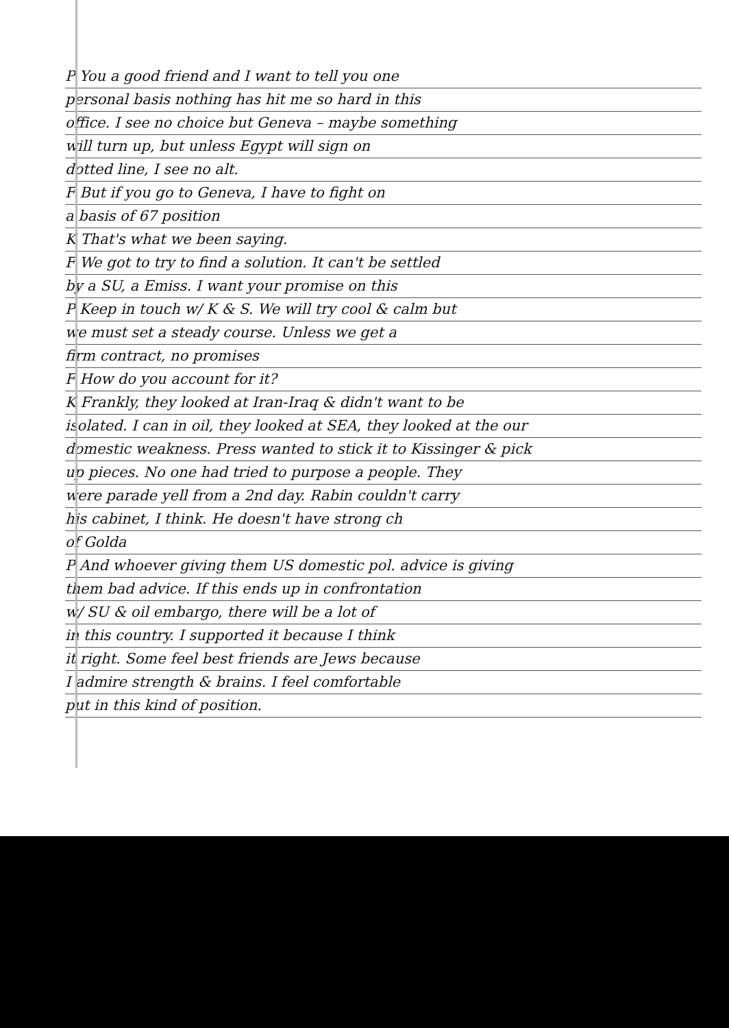P You a good friend and I want to tell you one
personal basis nothing has hit me so hard in this
office. I see no choice but Geneva – maybe something
will turn up, but unless Egypt will sign on
dotted line, I see no alt.
F But if you go to Geneva, I have to fight on
a basis of 67 position
K That's what we been saying.
F We got to try to find a solution. It can't be settled
by a SU, a Emiss. I want your promise on this
P Keep in touch w/ K & S. We will try cool & calm but
we must set a steady course. Unless we get a
firm contract, no promises
F How do you account for it?
K Frankly, they looked at Iran-Iraq & didn't want to be
isolated. I can in oil, they looked at SEA, they looked at the our
domestic weakness. Press wanted to stick it to Kissinger & pick
up pieces. No one had tried to purpose a people. They
were parade yell from a 2nd day. Rabin couldn't carry
his cabinet, I think. He doesn't have strong ch
of Golda
P And whoever giving them US domestic pol. advice is giving
them bad advice. If this ends up in confrontation
w/ SU & oil embargo, there will be a lot of
in this country. I supported it because I think
it right. Some feel best friends are Jews because
I admire strength & brains. I feel comfortable
put in this kind of position.